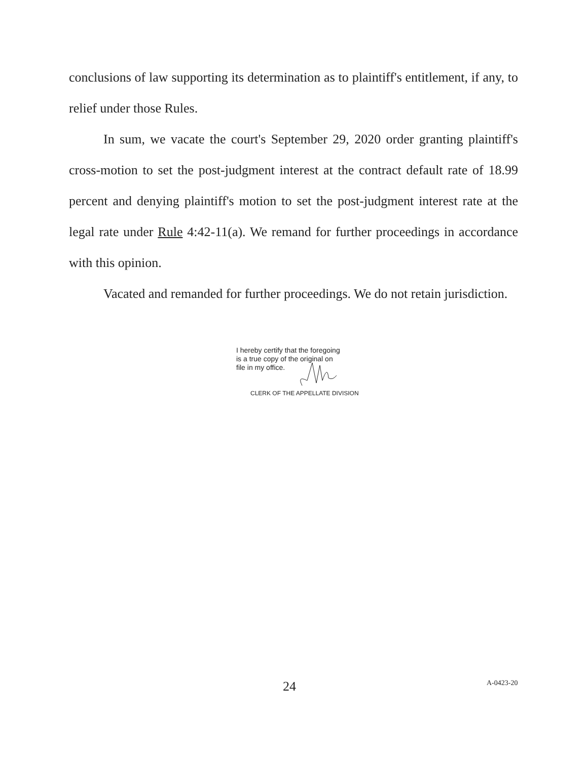conclusions of law supporting its determination as to plaintiff's entitlement, if any, to relief under those Rules.
In sum, we vacate the court's September 29, 2020 order granting plaintiff's cross-motion to set the post-judgment interest at the contract default rate of 18.99 percent and denying plaintiff's motion to set the post-judgment interest rate at the legal rate under Rule 4:42-11(a). We remand for further proceedings in accordance with this opinion.
Vacated and remanded for further proceedings. We do not retain jurisdiction.
I hereby certify that the foregoing
is a true copy of the original on
file in my office.
CLERK OF THE APPELLATE DIVISION
24 A-0423-20